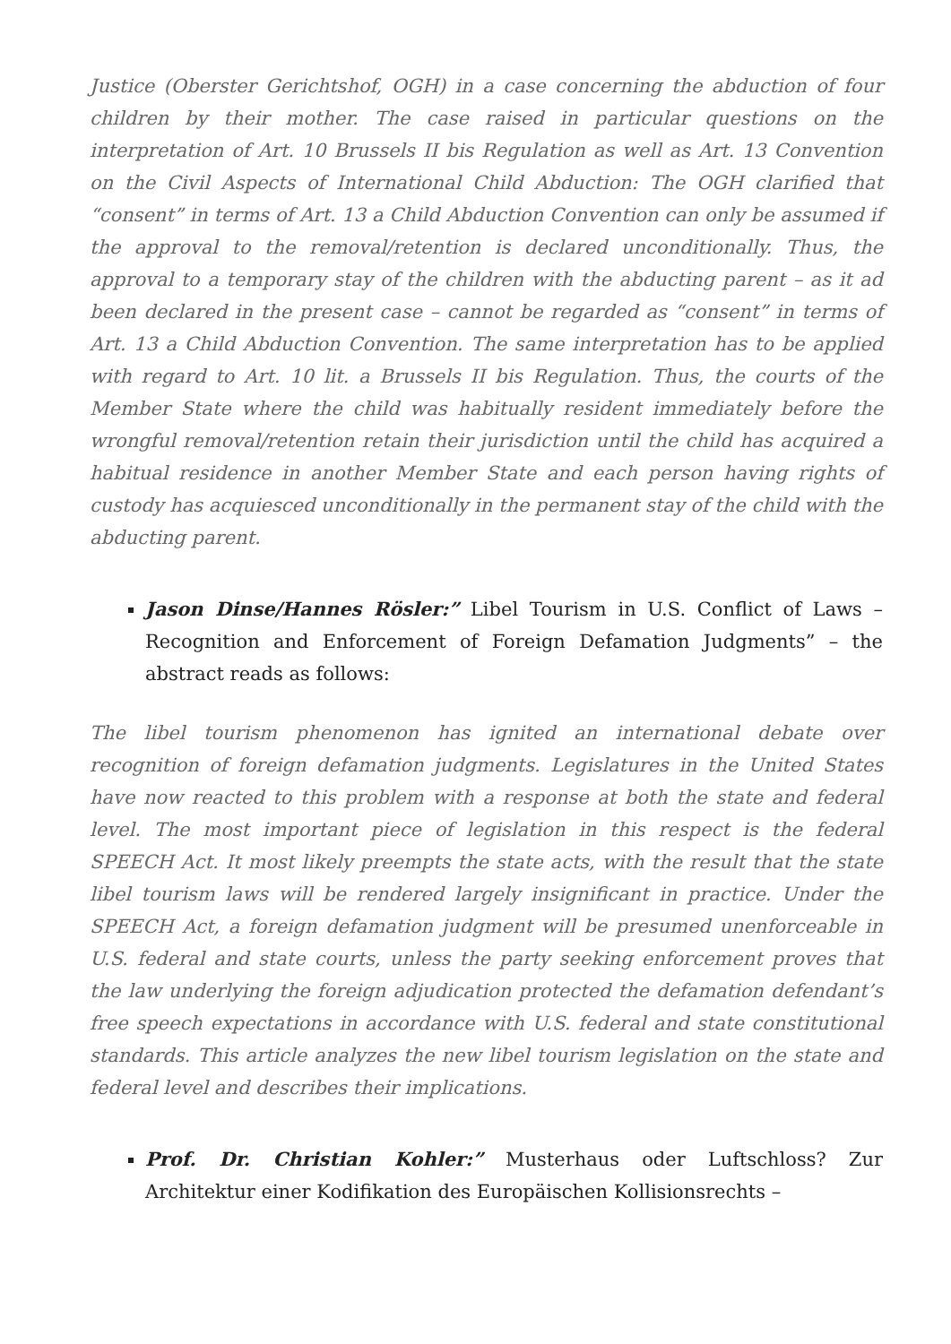Justice (Oberster Gerichtshof, OGH) in a case concerning the abduction of four children by their mother. The case raised in particular questions on the interpretation of Art. 10 Brussels II bis Regulation as well as Art. 13 Convention on the Civil Aspects of International Child Abduction: The OGH clarified that “consent” in terms of Art. 13 a Child Abduction Convention can only be assumed if the approval to the removal/retention is declared unconditionally. Thus, the approval to a temporary stay of the children with the abducting parent – as it ad been declared in the present case – cannot be regarded as “consent” in terms of Art. 13 a Child Abduction Convention. The same interpretation has to be applied with regard to Art. 10 lit. a Brussels II bis Regulation. Thus, the courts of the Member State where the child was habitually resident immediately before the wrongful removal/retention retain their jurisdiction until the child has acquired a habitual residence in another Member State and each person having rights of custody has acquiesced unconditionally in the permanent stay of the child with the abducting parent.
Jason Dinse/Hannes Rösler:” Libel Tourism in U.S. Conflict of Laws – Recognition and Enforcement of Foreign Defamation Judgments” – the abstract reads as follows:
The libel tourism phenomenon has ignited an international debate over recognition of foreign defamation judgments. Legislatures in the United States have now reacted to this problem with a response at both the state and federal level. The most important piece of legislation in this respect is the federal SPEECH Act. It most likely preempts the state acts, with the result that the state libel tourism laws will be rendered largely insignificant in practice. Under the SPEECH Act, a foreign defamation judgment will be presumed unenforceable in U.S. federal and state courts, unless the party seeking enforcement proves that the law underlying the foreign adjudication protected the defamation defendant’s free speech expectations in accordance with U.S. federal and state constitutional standards. This article analyzes the new libel tourism legislation on the state and federal level and describes their implications.
Prof. Dr. Christian Kohler:” Musterhaus oder Luftschloss? Zur Architektur einer Kodifikation des Europäischen Kollisionsrechts –